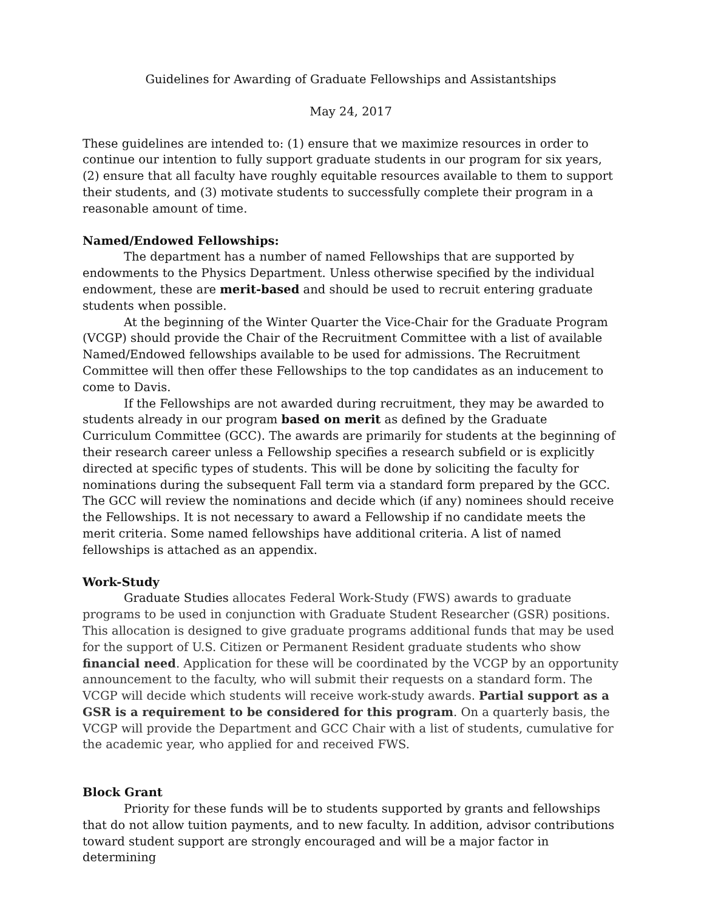Guidelines for Awarding of Graduate Fellowships and Assistantships
May 24, 2017
These guidelines are intended to: (1) ensure that we maximize resources in order to continue our intention to fully support graduate students in our program for six years, (2) ensure that all faculty have roughly equitable resources available to them to support their students, and (3) motivate students to successfully complete their program in a reasonable amount of time.
Named/Endowed Fellowships:
The department has a number of named Fellowships that are supported by endowments to the Physics Department. Unless otherwise specified by the individual endowment, these are merit-based and should be used to recruit entering graduate students when possible.
At the beginning of the Winter Quarter the Vice-Chair for the Graduate Program (VCGP) should provide the Chair of the Recruitment Committee with a list of available Named/Endowed fellowships available to be used for admissions. The Recruitment Committee will then offer these Fellowships to the top candidates as an inducement to come to Davis.
If the Fellowships are not awarded during recruitment, they may be awarded to students already in our program based on merit as defined by the Graduate Curriculum Committee (GCC). The awards are primarily for students at the beginning of their research career unless a Fellowship specifies a research subfield or is explicitly directed at specific types of students. This will be done by soliciting the faculty for nominations during the subsequent Fall term via a standard form prepared by the GCC. The GCC will review the nominations and decide which (if any) nominees should receive the Fellowships. It is not necessary to award a Fellowship if no candidate meets the merit criteria. Some named fellowships have additional criteria. A list of named fellowships is attached as an appendix.
Work-Study
Graduate Studies allocates Federal Work-Study (FWS) awards to graduate programs to be used in conjunction with Graduate Student Researcher (GSR) positions. This allocation is designed to give graduate programs additional funds that may be used for the support of U.S. Citizen or Permanent Resident graduate students who show financial need. Application for these will be coordinated by the VCGP by an opportunity announcement to the faculty, who will submit their requests on a standard form. The VCGP will decide which students will receive work-study awards. Partial support as a GSR is a requirement to be considered for this program. On a quarterly basis, the VCGP will provide the Department and GCC Chair with a list of students, cumulative for the academic year, who applied for and received FWS.
Block Grant
Priority for these funds will be to students supported by grants and fellowships that do not allow tuition payments, and to new faculty. In addition, advisor contributions toward student support are strongly encouraged and will be a major factor in determining